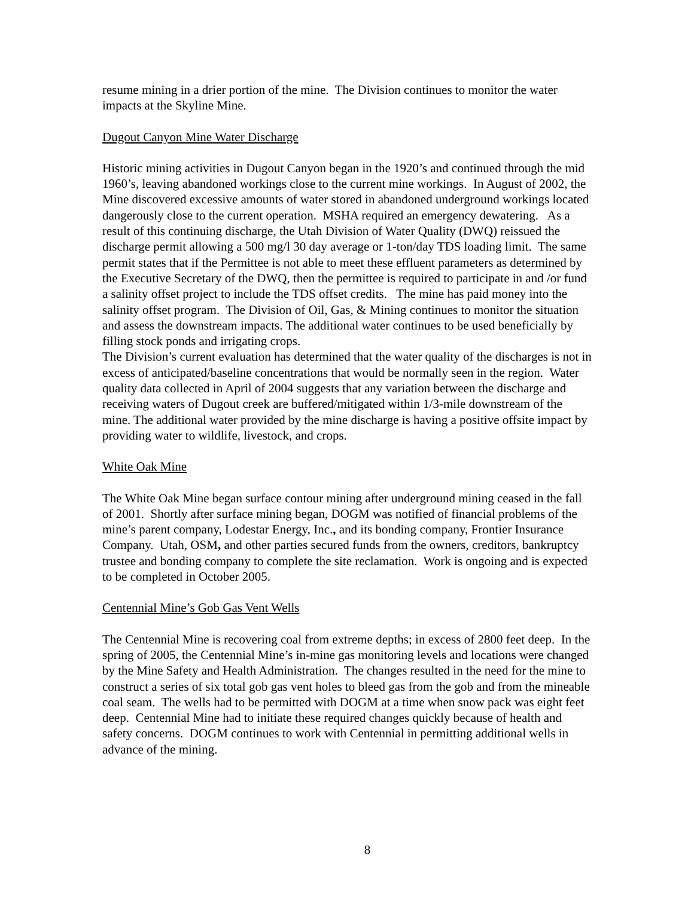resume mining in a drier portion of the mine. The Division continues to monitor the water impacts at the Skyline Mine.
Dugout Canyon Mine Water Discharge
Historic mining activities in Dugout Canyon began in the 1920’s and continued through the mid 1960’s, leaving abandoned workings close to the current mine workings. In August of 2002, the Mine discovered excessive amounts of water stored in abandoned underground workings located dangerously close to the current operation. MSHA required an emergency dewatering. As a result of this continuing discharge, the Utah Division of Water Quality (DWQ) reissued the discharge permit allowing a 500 mg/l 30 day average or 1-ton/day TDS loading limit. The same permit states that if the Permittee is not able to meet these effluent parameters as determined by the Executive Secretary of the DWQ, then the permittee is required to participate in and /or fund a salinity offset project to include the TDS offset credits. The mine has paid money into the salinity offset program. The Division of Oil, Gas, & Mining continues to monitor the situation and assess the downstream impacts. The additional water continues to be used beneficially by filling stock ponds and irrigating crops.
The Division’s current evaluation has determined that the water quality of the discharges is not in excess of anticipated/baseline concentrations that would be normally seen in the region. Water quality data collected in April of 2004 suggests that any variation between the discharge and receiving waters of Dugout creek are buffered/mitigated within 1/3-mile downstream of the mine. The additional water provided by the mine discharge is having a positive offsite impact by providing water to wildlife, livestock, and crops.
White Oak Mine
The White Oak Mine began surface contour mining after underground mining ceased in the fall of 2001. Shortly after surface mining began, DOGM was notified of financial problems of the mine’s parent company, Lodestar Energy, Inc., and its bonding company, Frontier Insurance Company. Utah, OSM, and other parties secured funds from the owners, creditors, bankruptcy trustee and bonding company to complete the site reclamation. Work is ongoing and is expected to be completed in October 2005.
Centennial Mine’s Gob Gas Vent Wells
The Centennial Mine is recovering coal from extreme depths; in excess of 2800 feet deep. In the spring of 2005, the Centennial Mine’s in-mine gas monitoring levels and locations were changed by the Mine Safety and Health Administration. The changes resulted in the need for the mine to construct a series of six total gob gas vent holes to bleed gas from the gob and from the mineable coal seam. The wells had to be permitted with DOGM at a time when snow pack was eight feet deep. Centennial Mine had to initiate these required changes quickly because of health and safety concerns. DOGM continues to work with Centennial in permitting additional wells in advance of the mining.
8